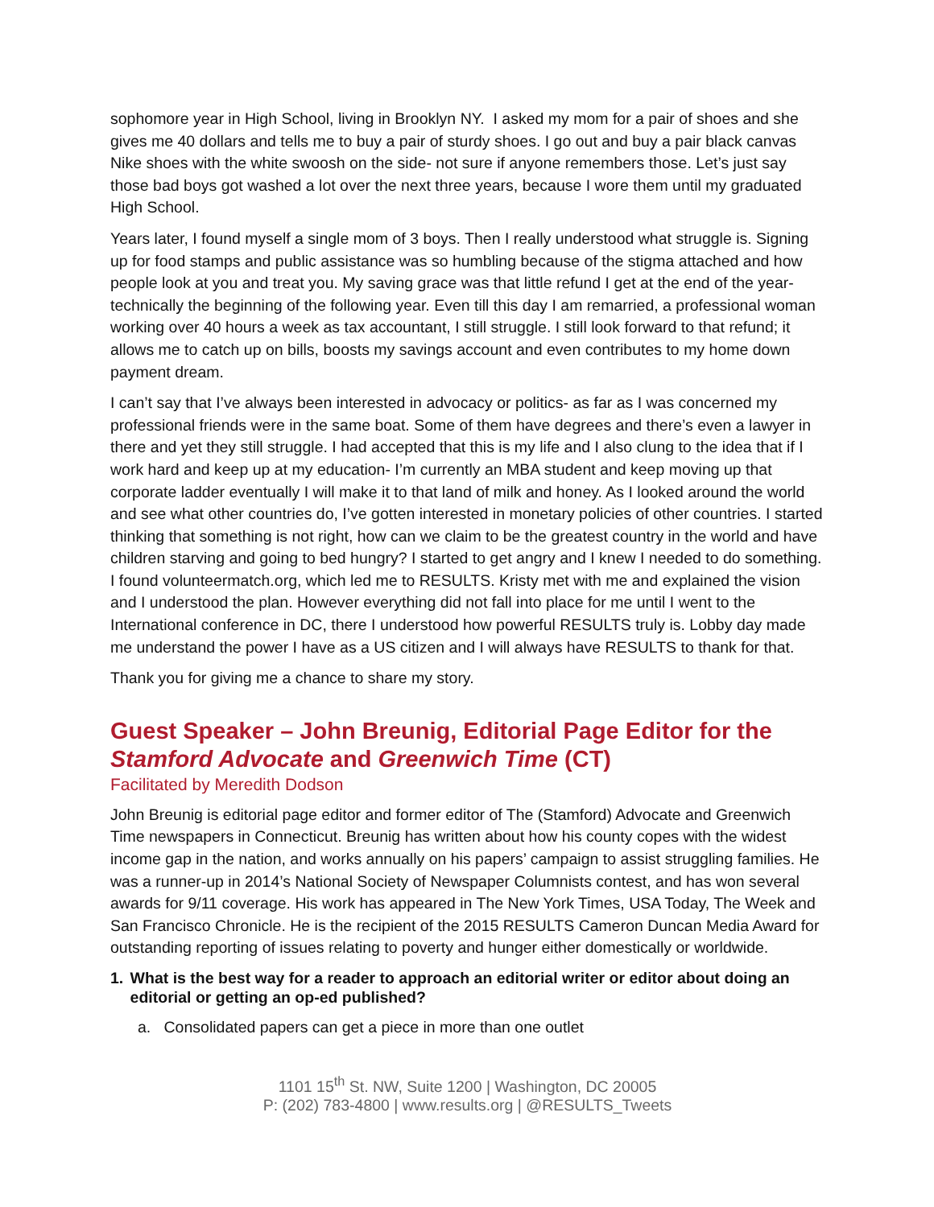sophomore year in High School, living in Brooklyn NY. I asked my mom for a pair of shoes and she gives me 40 dollars and tells me to buy a pair of sturdy shoes. I go out and buy a pair black canvas Nike shoes with the white swoosh on the side- not sure if anyone remembers those. Let’s just say those bad boys got washed a lot over the next three years, because I wore them until my graduated High School.
Years later, I found myself a single mom of 3 boys. Then I really understood what struggle is. Signing up for food stamps and public assistance was so humbling because of the stigma attached and how people look at you and treat you. My saving grace was that little refund I get at the end of the year- technically the beginning of the following year. Even till this day I am remarried, a professional woman working over 40 hours a week as tax accountant, I still struggle. I still look forward to that refund; it allows me to catch up on bills, boosts my savings account and even contributes to my home down payment dream.
I can’t say that I’ve always been interested in advocacy or politics- as far as I was concerned my professional friends were in the same boat. Some of them have degrees and there’s even a lawyer in there and yet they still struggle. I had accepted that this is my life and I also clung to the idea that if I work hard and keep up at my education- I’m currently an MBA student and keep moving up that corporate ladder eventually I will make it to that land of milk and honey. As I looked around the world and see what other countries do, I’ve gotten interested in monetary policies of other countries. I started thinking that something is not right, how can we claim to be the greatest country in the world and have children starving and going to bed hungry? I started to get angry and I knew I needed to do something. I found volunteermatch.org, which led me to RESULTS. Kristy met with me and explained the vision and I understood the plan. However everything did not fall into place for me until I went to the International conference in DC, there I understood how powerful RESULTS truly is. Lobby day made me understand the power I have as a US citizen and I will always have RESULTS to thank for that.
Thank you for giving me a chance to share my story.
Guest Speaker – John Breunig, Editorial Page Editor for the Stamford Advocate and Greenwich Time (CT)
Facilitated by Meredith Dodson
John Breunig is editorial page editor and former editor of The (Stamford) Advocate and Greenwich Time newspapers in Connecticut. Breunig has written about how his county copes with the widest income gap in the nation, and works annually on his papers’ campaign to assist struggling families. He was a runner-up in 2014’s National Society of Newspaper Columnists contest, and has won several awards for 9/11 coverage. His work has appeared in The New York Times, USA Today, The Week and San Francisco Chronicle. He is the recipient of the 2015 RESULTS Cameron Duncan Media Award for outstanding reporting of issues relating to poverty and hunger either domestically or worldwide.
1. What is the best way for a reader to approach an editorial writer or editor about doing an editorial or getting an op-ed published?
a. Consolidated papers can get a piece in more than one outlet
1101 15<sup>th</sup> St. NW, Suite 1200 | Washington, DC 20005
P: (202) 783-4800 | www.results.org | @RESULTS_Tweets